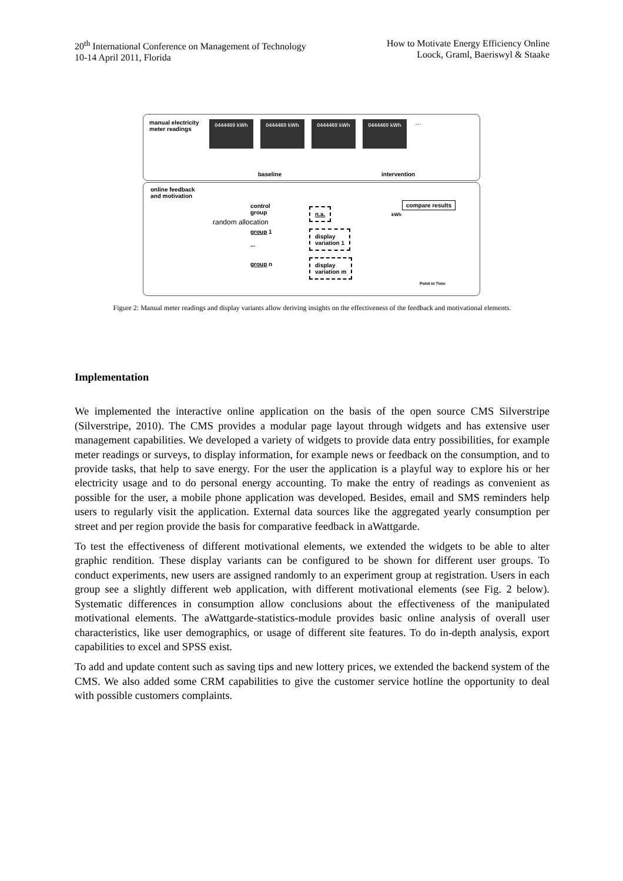20<sup>th</sup> International Conference on Management of Technology
10-14 April 2011, Florida
How to Motivate Energy Efficiency Online
Loock, Graml, Baeriswyl & Staake
manual electricity
meter readings
0444469 kWh 0444469 kWh 0444469 kWh 0444469 kWh …
baseline intervention
online feedback
and motivation
random allocation
control
group
group 1
...
group n
n.a.
display
variation 1
display
variation m
compare results
kWh
Point in Time
Figure 2: Manual meter readings and display variants allow deriving insights on the effectiveness of the feedback and motivational elements.
Implementation
We implemented the interactive online application on the basis of the open source CMS Silverstripe (Silverstripe, 2010). The CMS provides a modular page layout through widgets and has extensive user management capabilities. We developed a variety of widgets to provide data entry possibilities, for example meter readings or surveys, to display information, for example news or feedback on the consumption, and to provide tasks, that help to save energy. For the user the application is a playful way to explore his or her electricity usage and to do personal energy accounting. To make the entry of readings as convenient as possible for the user, a mobile phone application was developed. Besides, email and SMS reminders help users to regularly visit the application. External data sources like the aggregated yearly consumption per street and per region provide the basis for comparative feedback in aWattgarde.
To test the effectiveness of different motivational elements, we extended the widgets to be able to alter graphic rendition. These display variants can be configured to be shown for different user groups. To conduct experiments, new users are assigned randomly to an experiment group at registration. Users in each group see a slightly different web application, with different motivational elements (see Fig. 2 below). Systematic differences in consumption allow conclusions about the effectiveness of the manipulated motivational elements. The aWattgarde-statistics-module provides basic online analysis of overall user characteristics, like user demographics, or usage of different site features. To do in-depth analysis, export capabilities to excel and SPSS exist.
To add and update content such as saving tips and new lottery prices, we extended the backend system of the CMS. We also added some CRM capabilities to give the customer service hotline the opportunity to deal with possible customers complaints.